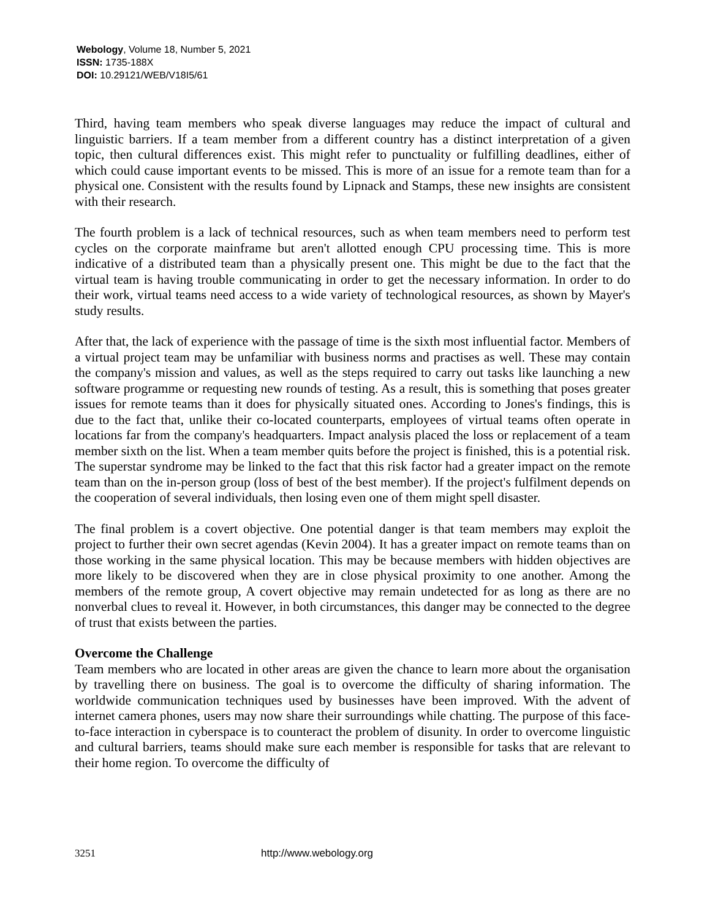Webology, Volume 18, Number 5, 2021
ISSN: 1735-188X
DOI: 10.29121/WEB/V18I5/61
Third, having team members who speak diverse languages may reduce the impact of cultural and linguistic barriers. If a team member from a different country has a distinct interpretation of a given topic, then cultural differences exist. This might refer to punctuality or fulfilling deadlines, either of which could cause important events to be missed. This is more of an issue for a remote team than for a physical one. Consistent with the results found by Lipnack and Stamps, these new insights are consistent with their research.
The fourth problem is a lack of technical resources, such as when team members need to perform test cycles on the corporate mainframe but aren't allotted enough CPU processing time. This is more indicative of a distributed team than a physically present one. This might be due to the fact that the virtual team is having trouble communicating in order to get the necessary information. In order to do their work, virtual teams need access to a wide variety of technological resources, as shown by Mayer's study results.
After that, the lack of experience with the passage of time is the sixth most influential factor. Members of a virtual project team may be unfamiliar with business norms and practises as well. These may contain the company's mission and values, as well as the steps required to carry out tasks like launching a new software programme or requesting new rounds of testing. As a result, this is something that poses greater issues for remote teams than it does for physically situated ones. According to Jones's findings, this is due to the fact that, unlike their co-located counterparts, employees of virtual teams often operate in locations far from the company's headquarters. Impact analysis placed the loss or replacement of a team member sixth on the list. When a team member quits before the project is finished, this is a potential risk. The superstar syndrome may be linked to the fact that this risk factor had a greater impact on the remote team than on the in-person group (loss of best of the best member). If the project's fulfilment depends on the cooperation of several individuals, then losing even one of them might spell disaster.
The final problem is a covert objective. One potential danger is that team members may exploit the project to further their own secret agendas (Kevin 2004). It has a greater impact on remote teams than on those working in the same physical location. This may be because members with hidden objectives are more likely to be discovered when they are in close physical proximity to one another. Among the members of the remote group, A covert objective may remain undetected for as long as there are no nonverbal clues to reveal it. However, in both circumstances, this danger may be connected to the degree of trust that exists between the parties.
Overcome the Challenge
Team members who are located in other areas are given the chance to learn more about the organisation by travelling there on business. The goal is to overcome the difficulty of sharing information. The worldwide communication techniques used by businesses have been improved. With the advent of internet camera phones, users may now share their surroundings while chatting. The purpose of this face-to-face interaction in cyberspace is to counteract the problem of disunity. In order to overcome linguistic and cultural barriers, teams should make sure each member is responsible for tasks that are relevant to their home region. To overcome the difficulty of
3251 http://www.webology.org